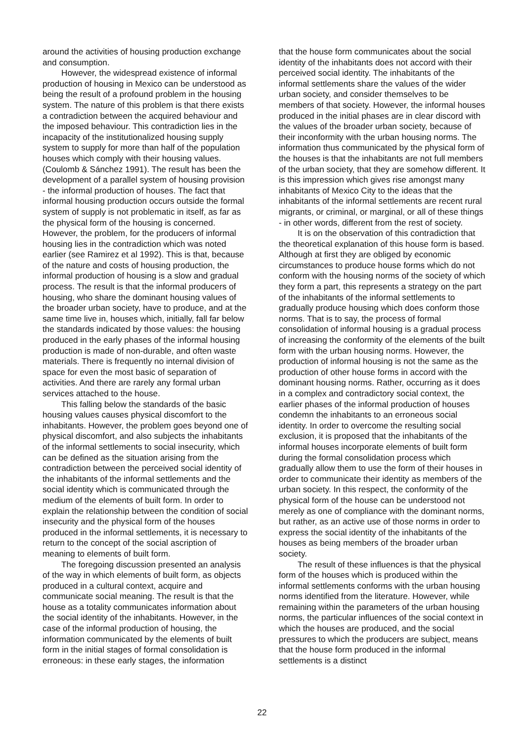around the activities of housing production exchange and consumption.
However, the widespread existence of informal production of housing in Mexico can be understood as being the result of a profound problem in the housing system. The nature of this problem is that there exists a contradiction between the acquired behaviour and the imposed behaviour. This contradiction lies in the incapacity of the institutionalized housing supply system to supply for more than half of the population houses which comply with their housing values. (Coulomb & Sánchez 1991). The result has been the development of a parallel system of housing provision - the informal production of houses. The fact that informal housing production occurs outside the formal system of supply is not problematic in itself, as far as the physical form of the housing is concerned. However, the problem, for the producers of informal housing lies in the contradiction which was noted earlier (see Ramirez et al 1992). This is that, because of the nature and costs of housing production, the informal production of housing is a slow and gradual process. The result is that the informal producers of housing, who share the dominant housing values of the broader urban society, have to produce, and at the same time live in, houses which, initially, fall far below the standards indicated by those values: the housing produced in the early phases of the informal housing production is made of non-durable, and often waste materials. There is frequently no internal division of space for even the most basic of separation of activities. And there are rarely any formal urban services attached to the house.
This falling below the standards of the basic housing values causes physical discomfort to the inhabitants. However, the problem goes beyond one of physical discomfort, and also subjects the inhabitants of the informal settlements to social insecurity, which can be defined as the situation arising from the contradiction between the perceived social identity of the inhabitants of the informal settlements and the social identity which is communicated through the medium of the elements of built form. In order to explain the relationship between the condition of social insecurity and the physical form of the houses produced in the informal settlements, it is necessary to return to the concept of the social ascription of meaning to elements of built form.
The foregoing discussion presented an analysis of the way in which elements of built form, as objects produced in a cultural context, acquire and communicate social meaning. The result is that the house as a totality communicates information about the social identity of the inhabitants. However, in the case of the informal production of housing, the information communicated by the elements of built form in the initial stages of formal consolidation is erroneous: in these early stages, the information
that the house form communicates about the social identity of the inhabitants does not accord with their perceived social identity. The inhabitants of the informal settlements share the values of the wider urban society, and consider themselves to be members of that society. However, the informal houses produced in the initial phases are in clear discord with the values of the broader urban society, because of their inconformity with the urban housing norms. The information thus communicated by the physical form of the houses is that the inhabitants are not full members of the urban society, that they are somehow different. It is this impression which gives rise amongst many inhabitants of Mexico City to the ideas that the inhabitants of the informal settlements are recent rural migrants, or criminal, or marginal, or all of these things - in other words, different from the rest of society.
It is on the observation of this contradiction that the theoretical explanation of this house form is based. Although at first they are obliged by economic circumstances to produce house forms which do not conform with the housing norms of the society of which they form a part, this represents a strategy on the part of the inhabitants of the informal settlements to gradually produce housing which does conform those norms. That is to say, the process of formal consolidation of informal housing is a gradual process of increasing the conformity of the elements of the built form with the urban housing norms. However, the production of informal housing is not the same as the production of other house forms in accord with the dominant housing norms. Rather, occurring as it does in a complex and contradictory social context, the earlier phases of the informal production of houses condemn the inhabitants to an erroneous social identity. In order to overcome the resulting social exclusion, it is proposed that the inhabitants of the informal houses incorporate elements of built form during the formal consolidation process which gradually allow them to use the form of their houses in order to communicate their identity as members of the urban society. In this respect, the conformity of the physical form of the house can be understood not merely as one of compliance with the dominant norms, but rather, as an active use of those norms in order to express the social identity of the inhabitants of the houses as being members of the broader urban society.
The result of these influences is that the physical form of the houses which is produced within the informal settlements conforms with the urban housing norms identified from the literature. However, while remaining within the parameters of the urban housing norms, the particular influences of the social context in which the houses are produced, and the social pressures to which the producers are subject, means that the house form produced in the informal settlements is a distinct
22